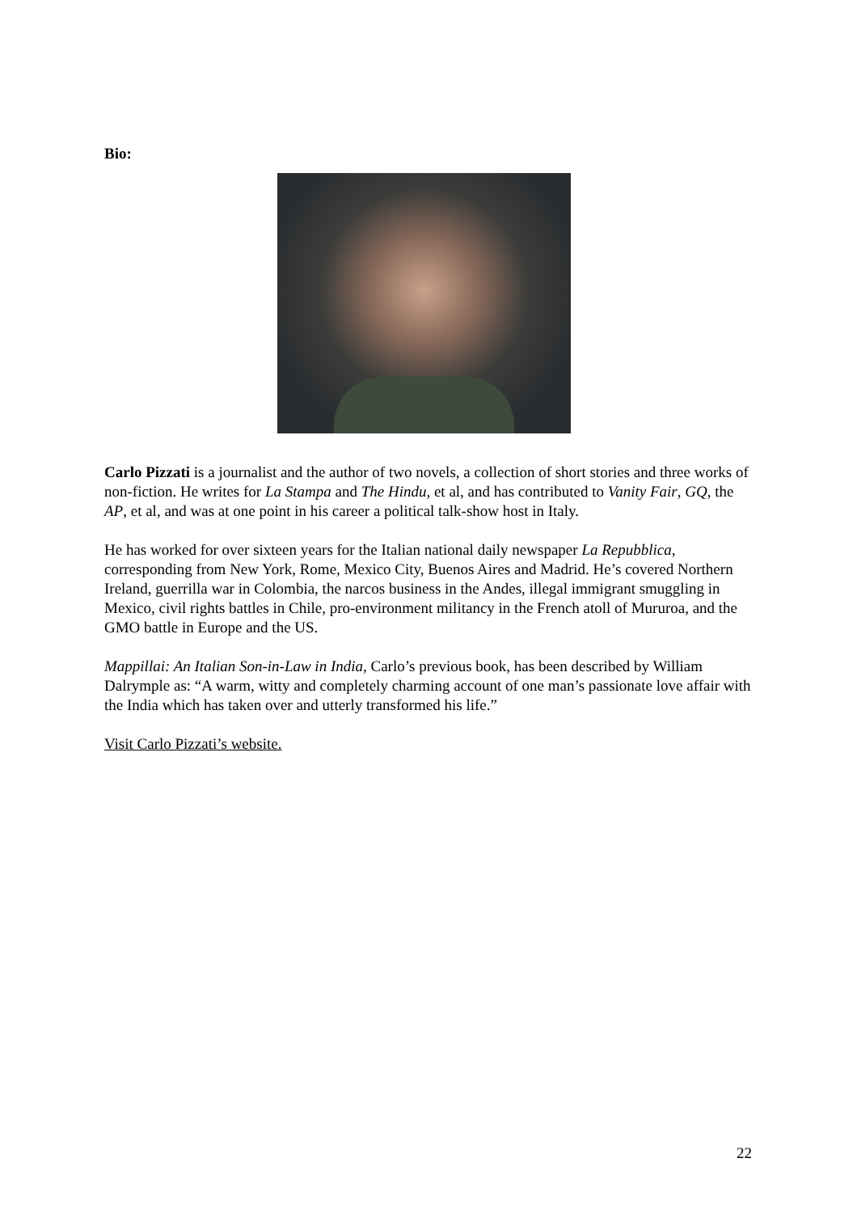Bio:
Carlo Pizzati is a journalist and the author of two novels, a collection of short stories and three works of non-fiction. He writes for La Stampa and The Hindu, et al, and has contributed to Vanity Fair, GQ, the AP, et al, and was at one point in his career a political talk-show host in Italy.
He has worked for over sixteen years for the Italian national daily newspaper La Repubblica, corresponding from New York, Rome, Mexico City, Buenos Aires and Madrid. He’s covered Northern Ireland, guerrilla war in Colombia, the narcos business in the Andes, illegal immigrant smuggling in Mexico, civil rights battles in Chile, pro-environment militancy in the French atoll of Mururoa, and the GMO battle in Europe and the US.
Mappillai: An Italian Son-in-Law in India, Carlo’s previous book, has been described by William Dalrymple as: “A warm, witty and completely charming account of one man’s passionate love affair with the India which has taken over and utterly transformed his life.”
Visit Carlo Pizzati’s website.
22